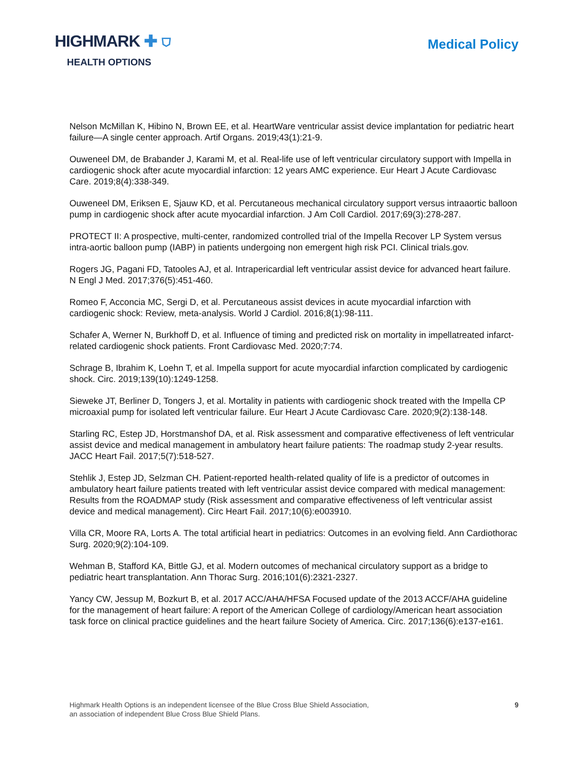HIGHMARK ✚ ⛉
HEALTH OPTIONS
Medical Policy
Nelson McMillan K, Hibino N, Brown EE, et al. HeartWare ventricular assist device implantation for pediatric heart failure—A single center approach. Artif Organs. 2019;43(1):21-9.
Ouweneel DM, de Brabander J, Karami M, et al. Real-life use of left ventricular circulatory support with Impella in cardiogenic shock after acute myocardial infarction: 12 years AMC experience. Eur Heart J Acute Cardiovasc Care. 2019;8(4):338-349.
Ouweneel DM, Eriksen E, Sjauw KD, et al. Percutaneous mechanical circulatory support versus intraaortic balloon pump in cardiogenic shock after acute myocardial infarction. J Am Coll Cardiol. 2017;69(3):278-287.
PROTECT II: A prospective, multi-center, randomized controlled trial of the Impella Recover LP System versus intra-aortic balloon pump (IABP) in patients undergoing non emergent high risk PCI. Clinical trials.gov.
Rogers JG, Pagani FD, Tatooles AJ, et al. Intrapericardial left ventricular assist device for advanced heart failure. N Engl J Med. 2017;376(5):451-460.
Romeo F, Acconcia MC, Sergi D, et al. Percutaneous assist devices in acute myocardial infarction with cardiogenic shock: Review, meta-analysis. World J Cardiol. 2016;8(1):98-111.
Schafer A, Werner N, Burkhoff D, et al. Influence of timing and predicted risk on mortality in impellatreated infarct-related cardiogenic shock patients. Front Cardiovasc Med. 2020;7:74.
Schrage B, Ibrahim K, Loehn T, et al. Impella support for acute myocardial infarction complicated by cardiogenic shock. Circ. 2019;139(10):1249-1258.
Sieweke JT, Berliner D, Tongers J, et al. Mortality in patients with cardiogenic shock treated with the Impella CP microaxial pump for isolated left ventricular failure. Eur Heart J Acute Cardiovasc Care. 2020;9(2):138-148.
Starling RC, Estep JD, Horstmanshof DA, et al. Risk assessment and comparative effectiveness of left ventricular assist device and medical management in ambulatory heart failure patients: The roadmap study 2-year results. JACC Heart Fail. 2017;5(7):518-527.
Stehlik J, Estep JD, Selzman CH. Patient-reported health-related quality of life is a predictor of outcomes in ambulatory heart failure patients treated with left ventricular assist device compared with medical management: Results from the ROADMAP study (Risk assessment and comparative effectiveness of left ventricular assist device and medical management). Circ Heart Fail. 2017;10(6):e003910.
Villa CR, Moore RA, Lorts A. The total artificial heart in pediatrics: Outcomes in an evolving field. Ann Cardiothorac Surg. 2020;9(2):104-109.
Wehman B, Stafford KA, Bittle GJ, et al. Modern outcomes of mechanical circulatory support as a bridge to pediatric heart transplantation. Ann Thorac Surg. 2016;101(6):2321-2327.
Yancy CW, Jessup M, Bozkurt B, et al. 2017 ACC/AHA/HFSA Focused update of the 2013 ACCF/AHA guideline for the management of heart failure: A report of the American College of cardiology/American heart association task force on clinical practice guidelines and the heart failure Society of America. Circ. 2017;136(6):e137-e161.
Highmark Health Options is an independent licensee of the Blue Cross Blue Shield Association,
an association of independent Blue Cross Blue Shield Plans.
9